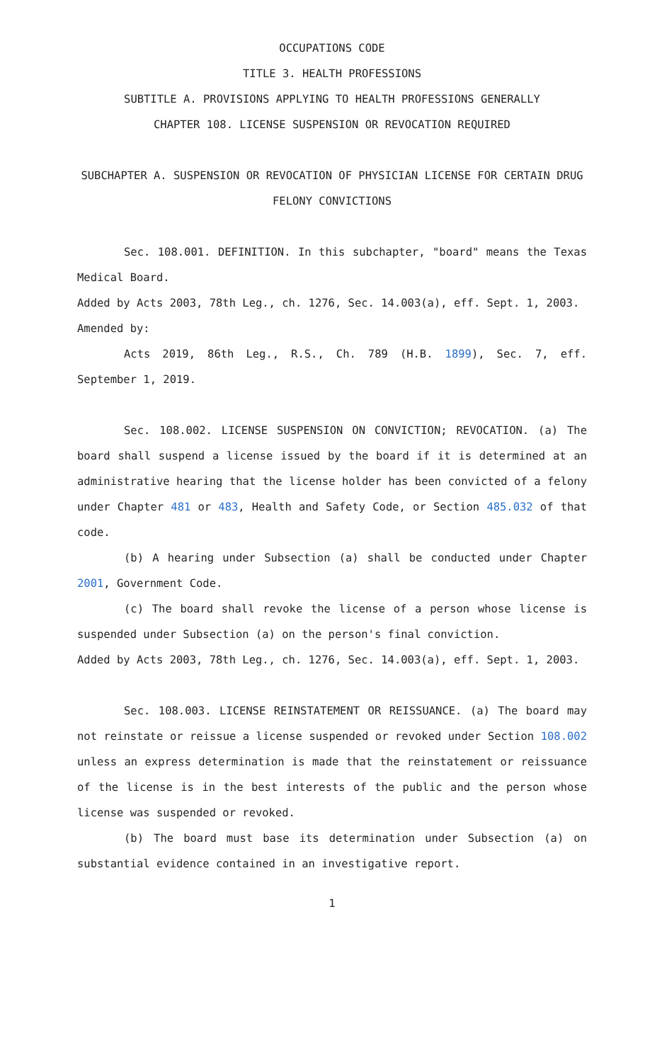OCCUPATIONS CODE
TITLE 3. HEALTH PROFESSIONS
SUBTITLE A. PROVISIONS APPLYING TO HEALTH PROFESSIONS GENERALLY
CHAPTER 108. LICENSE SUSPENSION OR REVOCATION REQUIRED
SUBCHAPTER A. SUSPENSION OR REVOCATION OF PHYSICIAN LICENSE FOR CERTAIN DRUG FELONY CONVICTIONS
Sec. 108.001. DEFINITION. In this subchapter, "board" means the Texas Medical Board.
Added by Acts 2003, 78th Leg., ch. 1276, Sec. 14.003(a), eff. Sept. 1, 2003.
Amended by:
Acts 2019, 86th Leg., R.S., Ch. 789 (H.B. 1899), Sec. 7, eff. September 1, 2019.
Sec. 108.002. LICENSE SUSPENSION ON CONVICTION; REVOCATION. (a) The board shall suspend a license issued by the board if it is determined at an administrative hearing that the license holder has been convicted of a felony under Chapter 481 or 483, Health and Safety Code, or Section 485.032 of that code.
(b) A hearing under Subsection (a) shall be conducted under Chapter 2001, Government Code.
(c) The board shall revoke the license of a person whose license is suspended under Subsection (a) on the person's final conviction.
Added by Acts 2003, 78th Leg., ch. 1276, Sec. 14.003(a), eff. Sept. 1, 2003.
Sec. 108.003. LICENSE REINSTATEMENT OR REISSUANCE. (a) The board may not reinstate or reissue a license suspended or revoked under Section 108.002 unless an express determination is made that the reinstatement or reissuance of the license is in the best interests of the public and the person whose license was suspended or revoked.
(b) The board must base its determination under Subsection (a) on substantial evidence contained in an investigative report.
1